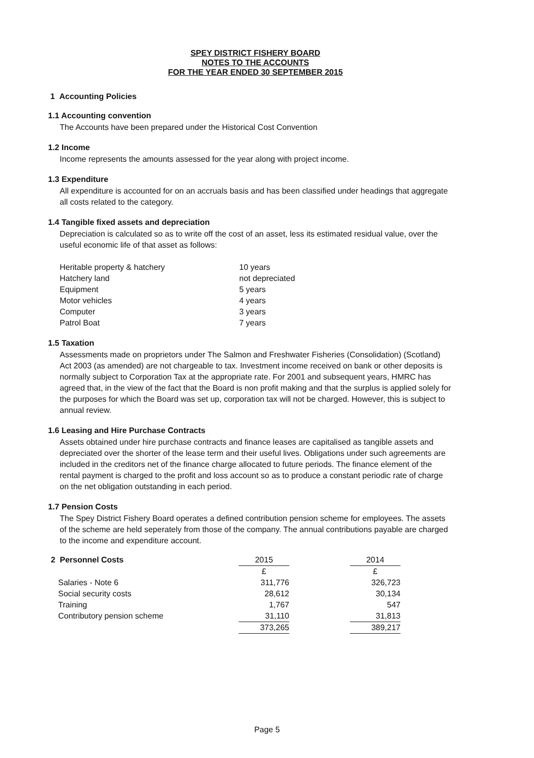SPEY DISTRICT FISHERY BOARD
NOTES TO THE ACCOUNTS
FOR THE YEAR ENDED 30 SEPTEMBER 2015
1 Accounting Policies
1.1 Accounting convention
The Accounts have been prepared under the Historical Cost Convention
1.2 Income
Income represents the amounts assessed for the year along with project income.
1.3 Expenditure
All expenditure is accounted for on an accruals basis and has been classified under headings that aggregate all costs related to the category.
1.4 Tangible fixed assets and depreciation
Depreciation is calculated so as to write off the cost of an asset, less its estimated residual value, over the useful economic life of that asset as follows:
| Heritable property & hatchery | 10 years |
| Hatchery land | not depreciated |
| Equipment | 5 years |
| Motor vehicles | 4 years |
| Computer | 3 years |
| Patrol Boat | 7 years |
1.5 Taxation
Assessments made on proprietors under The Salmon and Freshwater Fisheries (Consolidation) (Scotland) Act 2003 (as amended) are not chargeable to tax. Investment income received on bank or other deposits is normally subject to Corporation Tax at the appropriate rate. For 2001 and subsequent years, HMRC has agreed that, in the view of the fact that the Board is non profit making and that the surplus is applied solely for the purposes for which the Board was set up, corporation tax will not be charged. However, this is subject to annual review.
1.6 Leasing and Hire Purchase Contracts
Assets obtained under hire purchase contracts and finance leases are capitalised as tangible assets and depreciated over the shorter of the lease term and their useful lives. Obligations under such agreements are included in the creditors net of the finance charge allocated to future periods. The finance element of the rental payment is charged to the profit and loss account so as to produce a constant periodic rate of charge on the net obligation outstanding in each period.
1.7 Pension Costs
The Spey District Fishery Board operates a defined contribution pension scheme for employees. The assets of the scheme are held seperately from those of the company. The annual contributions payable are charged to the income and expenditure account.
| 2 Personnel Costs | 2015 | | 2014 |
| | £ | | £ |
| Salaries - Note 6 | 311,776 | | 326,723 |
| Social security costs | 28,612 | | 30,134 |
| Training | 1,767 | | 547 |
| Contributory pension scheme | 31,110 | | 31,813 |
| | 373,265 | | 389,217 |
Page 5